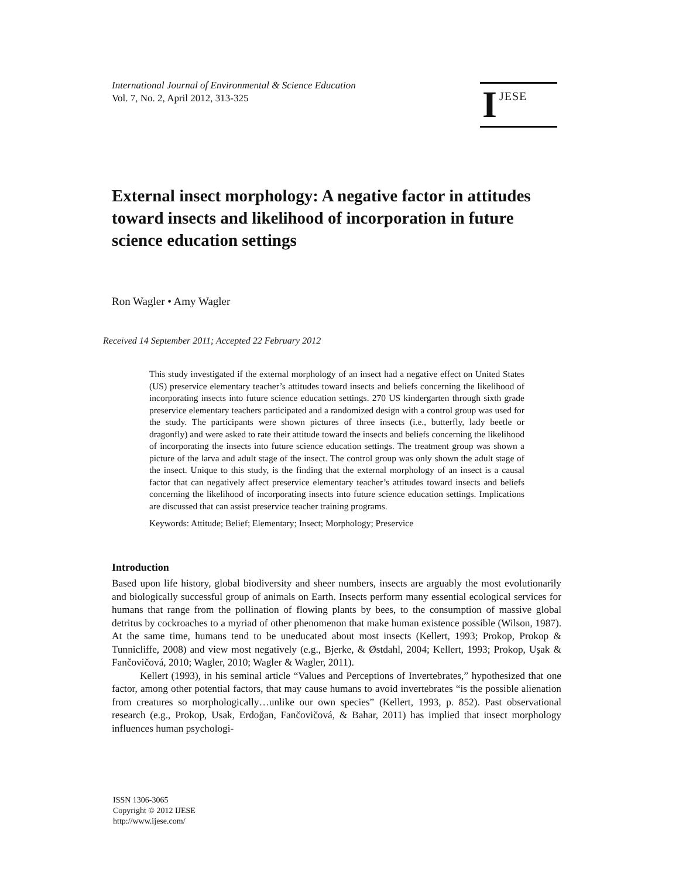International Journal of Environmental & Science Education
Vol. 7, No. 2, April 2012, 313-325
I JESE
External insect morphology: A negative factor in attitudes toward insects and likelihood of incorporation in future science education settings
Ron Wagler • Amy Wagler
Received 14 September 2011; Accepted 22 February 2012
This study investigated if the external morphology of an insect had a negative effect on United States (US) preservice elementary teacher’s attitudes toward insects and beliefs concerning the likelihood of incorporating insects into future science education settings. 270 US kindergarten through sixth grade preservice elementary teachers participated and a randomized design with a control group was used for the study. The participants were shown pictures of three insects (i.e., butterfly, lady beetle or dragonfly) and were asked to rate their attitude toward the insects and beliefs concerning the likelihood of incorporating the insects into future science education settings. The treatment group was shown a picture of the larva and adult stage of the insect. The control group was only shown the adult stage of the insect. Unique to this study, is the finding that the external morphology of an insect is a causal factor that can negatively affect preservice elementary teacher’s attitudes toward insects and beliefs concerning the likelihood of incorporating insects into future science education settings. Implications are discussed that can assist preservice teacher training programs.
Keywords: Attitude; Belief; Elementary; Insect; Morphology; Preservice
Introduction
Based upon life history, global biodiversity and sheer numbers, insects are arguably the most evolutionarily and biologically successful group of animals on Earth. Insects perform many essential ecological services for humans that range from the pollination of flowing plants by bees, to the consumption of massive global detritus by cockroaches to a myriad of other phenomenon that make human existence possible (Wilson, 1987). At the same time, humans tend to be uneducated about most insects (Kellert, 1993; Prokop, Prokop & Tunnicliffe, 2008) and view most negatively (e.g., Bjerke, & Østdahl, 2004; Kellert, 1993; Prokop, Uşak & Fančovičová, 2010; Wagler, 2010; Wagler & Wagler, 2011).
Kellert (1993), in his seminal article “Values and Perceptions of Invertebrates,” hypothesized that one factor, among other potential factors, that may cause humans to avoid invertebrates “is the possible alienation from creatures so morphologically…unlike our own species” (Kellert, 1993, p. 852). Past observational research (e.g., Prokop, Usak, Erdoğan, Fančovičová, & Bahar, 2011) has implied that insect morphology influences human psychologi-
ISSN 1306-3065
Copyright © 2012 IJESE
http://www.ijese.com/